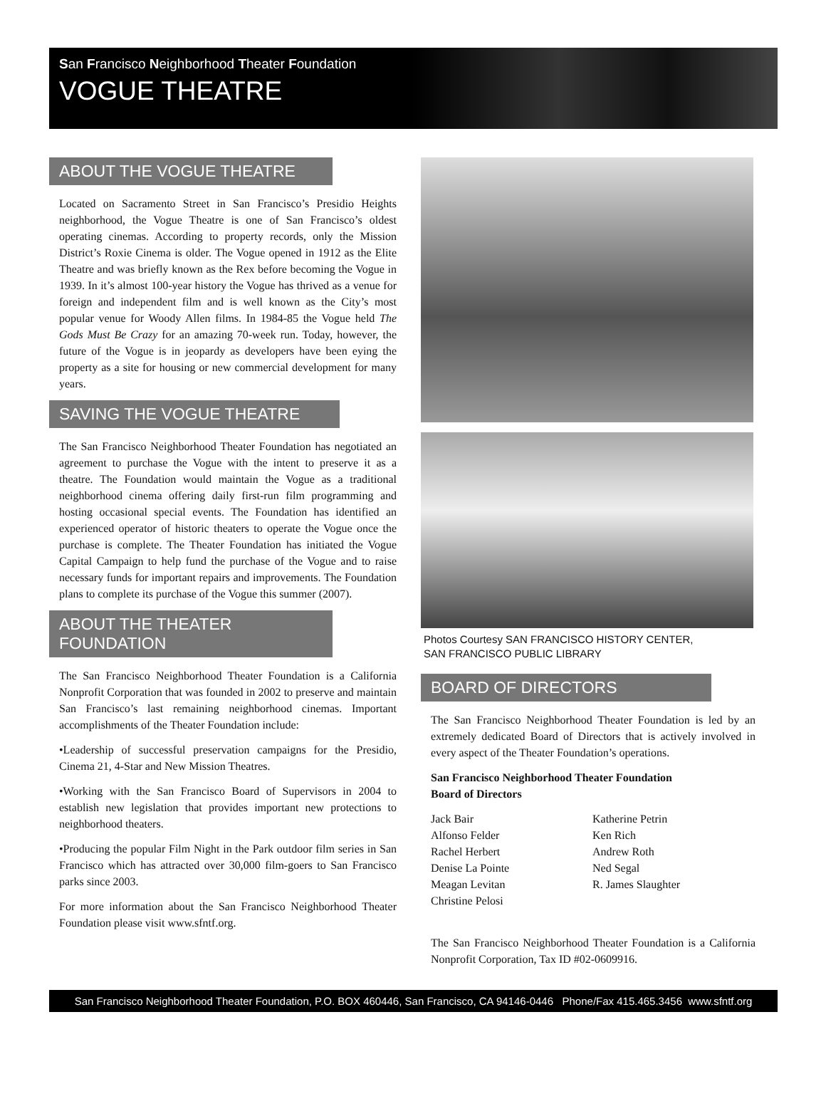San Francisco Neighborhood Theater Foundation
VOGUE THEATRE
ABOUT THE VOGUE THEATRE
Located on Sacramento Street in San Francisco’s Presidio Heights neighborhood, the Vogue Theatre is one of San Francisco’s oldest operating cinemas. According to property records, only the Mission District’s Roxie Cinema is older. The Vogue opened in 1912 as the Elite Theatre and was briefly known as the Rex before becoming the Vogue in 1939. In it’s almost 100-year history the Vogue has thrived as a venue for foreign and independent film and is well known as the City’s most popular venue for Woody Allen films. In 1984-85 the Vogue held The Gods Must Be Crazy for an amazing 70-week run. Today, however, the future of the Vogue is in jeopardy as developers have been eying the property as a site for housing or new commercial development for many years.
SAVING THE VOGUE THEATRE
The San Francisco Neighborhood Theater Foundation has negotiated an agreement to purchase the Vogue with the intent to preserve it as a theatre. The Foundation would maintain the Vogue as a traditional neighborhood cinema offering daily first-run film programming and hosting occasional special events. The Foundation has identified an experienced operator of historic theaters to operate the Vogue once the purchase is complete. The Theater Foundation has initiated the Vogue Capital Campaign to help fund the purchase of the Vogue and to raise necessary funds for important repairs and improvements. The Foundation plans to complete its purchase of the Vogue this summer (2007).
ABOUT THE THEATER FOUNDATION
The San Francisco Neighborhood Theater Foundation is a California Nonprofit Corporation that was founded in 2002 to preserve and maintain San Francisco’s last remaining neighborhood cinemas. Important accomplishments of the Theater Foundation include:
•Leadership of successful preservation campaigns for the Presidio, Cinema 21, 4-Star and New Mission Theatres.
•Working with the San Francisco Board of Supervisors in 2004 to establish new legislation that provides important new protections to neighborhood theaters.
•Producing the popular Film Night in the Park outdoor film series in San Francisco which has attracted over 30,000 film-goers to San Francisco parks since 2003.
For more information about the San Francisco Neighborhood Theater Foundation please visit www.sfntf.org.
Photos Courtesy SAN FRANCISCO HISTORY CENTER,
SAN FRANCISCO PUBLIC LIBRARY
BOARD OF DIRECTORS
The San Francisco Neighborhood Theater Foundation is led by an extremely dedicated Board of Directors that is actively involved in every aspect of the Theater Foundation’s operations.
San Francisco Neighborhood Theater Foundation
Board of Directors
Jack Bair
Alfonso Felder
Rachel Herbert
Denise La Pointe
Meagan Levitan
Christine Pelosi
Katherine Petrin
Ken Rich
Andrew Roth
Ned Segal
R. James Slaughter
The San Francisco Neighborhood Theater Foundation is a California Nonprofit Corporation, Tax ID #02-0609916.
San Francisco Neighborhood Theater Foundation, P.O. BOX 460446, San Francisco, CA 94146-0446 Phone/Fax 415.465.3456 www.sfntf.org